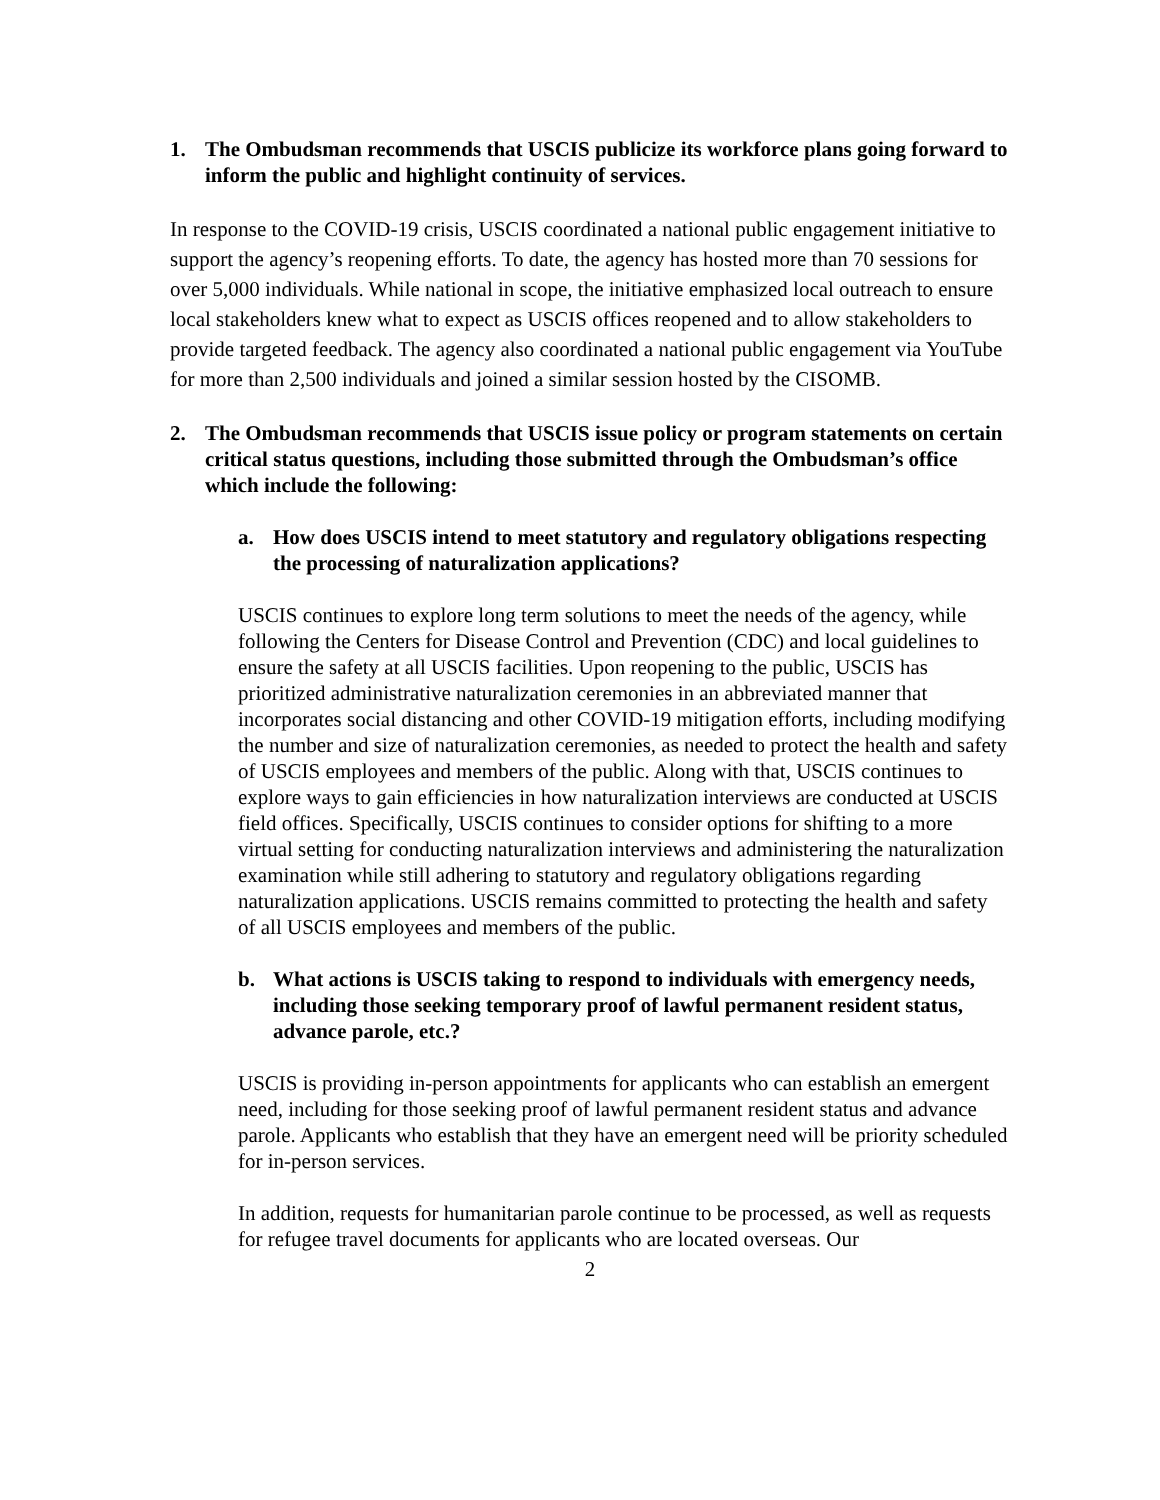1. The Ombudsman recommends that USCIS publicize its workforce plans going forward to inform the public and highlight continuity of services.
In response to the COVID-19 crisis, USCIS coordinated a national public engagement initiative to support the agency’s reopening efforts. To date, the agency has hosted more than 70 sessions for over 5,000 individuals. While national in scope, the initiative emphasized local outreach to ensure local stakeholders knew what to expect as USCIS offices reopened and to allow stakeholders to provide targeted feedback. The agency also coordinated a national public engagement via YouTube for more than 2,500 individuals and joined a similar session hosted by the CISOMB.
2. The Ombudsman recommends that USCIS issue policy or program statements on certain critical status questions, including those submitted through the Ombudsman’s office which include the following:
a. How does USCIS intend to meet statutory and regulatory obligations respecting the processing of naturalization applications?
USCIS continues to explore long term solutions to meet the needs of the agency, while following the Centers for Disease Control and Prevention (CDC) and local guidelines to ensure the safety at all USCIS facilities. Upon reopening to the public, USCIS has prioritized administrative naturalization ceremonies in an abbreviated manner that incorporates social distancing and other COVID-19 mitigation efforts, including modifying the number and size of naturalization ceremonies, as needed to protect the health and safety of USCIS employees and members of the public. Along with that, USCIS continues to explore ways to gain efficiencies in how naturalization interviews are conducted at USCIS field offices. Specifically, USCIS continues to consider options for shifting to a more virtual setting for conducting naturalization interviews and administering the naturalization examination while still adhering to statutory and regulatory obligations regarding naturalization applications. USCIS remains committed to protecting the health and safety of all USCIS employees and members of the public.
b. What actions is USCIS taking to respond to individuals with emergency needs, including those seeking temporary proof of lawful permanent resident status, advance parole, etc.?
USCIS is providing in-person appointments for applicants who can establish an emergent need, including for those seeking proof of lawful permanent resident status and advance parole. Applicants who establish that they have an emergent need will be priority scheduled for in-person services.
In addition, requests for humanitarian parole continue to be processed, as well as requests for refugee travel documents for applicants who are located overseas. Our
2